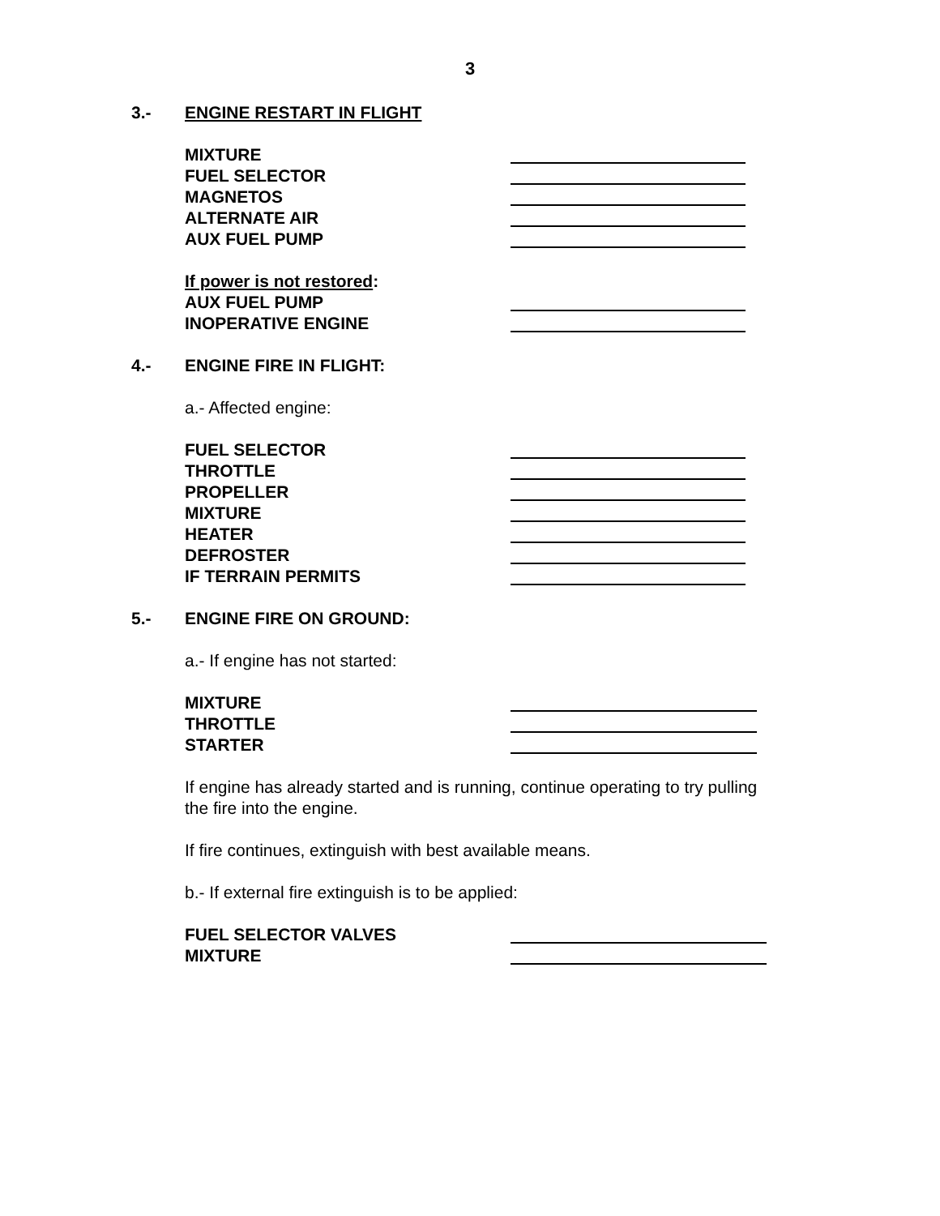3
3.- ENGINE RESTART IN FLIGHT
MIXTURE
FUEL SELECTOR
MAGNETOS
ALTERNATE AIR
AUX FUEL PUMP
If power is not restored:
AUX FUEL PUMP
INOPERATIVE ENGINE
4.- ENGINE FIRE IN FLIGHT:
a.- Affected engine:
FUEL SELECTOR
THROTTLE
PROPELLER
MIXTURE
HEATER
DEFROSTER
IF TERRAIN PERMITS
5.- ENGINE FIRE ON GROUND:
a.- If engine has not started:
MIXTURE
THROTTLE
STARTER
If engine has already started and is running, continue operating to try pulling
the fire into the engine.
If fire continues, extinguish with best available means.
b.- If external fire extinguish is to be applied:
FUEL SELECTOR VALVES
MIXTURE